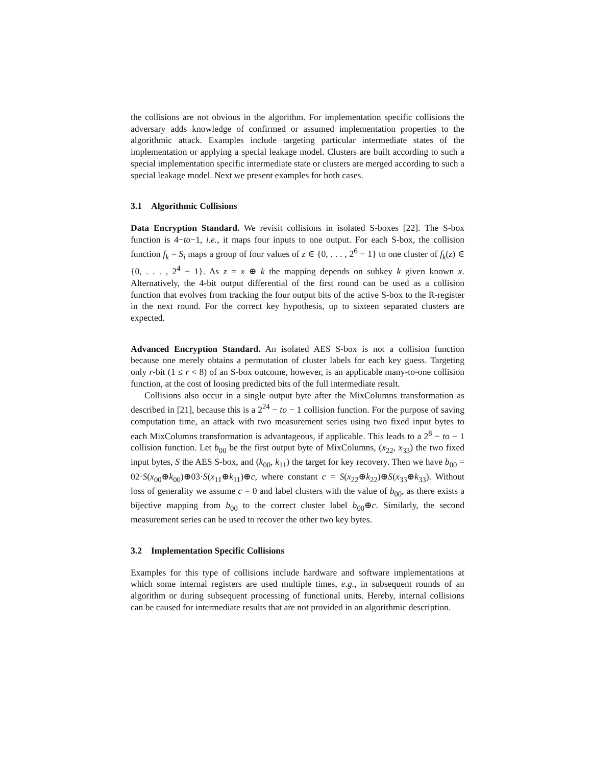the collisions are not obvious in the algorithm. For implementation specific collisions the adversary adds knowledge of confirmed or assumed implementation properties to the algorithmic attack. Examples include targeting particular intermediate states of the implementation or applying a special leakage model. Clusters are built according to such a special implementation specific intermediate state or clusters are merged according to such a special leakage model. Next we present examples for both cases.
3.1 Algorithmic Collisions
Data Encryption Standard. We revisit collisions in isolated S-boxes [22]. The S-box function is 4−to−1, i.e., it maps four inputs to one output. For each S-box, the collision function f<sub>k</sub> = S<sub>i</sub> maps a group of four values of z ∈ {0, . . . , 2<sup>6</sup> − 1} to one cluster of f<sub>k</sub>(z) ∈ {0, . . . , 2<sup>4</sup> − 1}. As z = x ⊕ k the mapping depends on subkey k given known x. Alternatively, the 4-bit output differential of the first round can be used as a collision function that evolves from tracking the four output bits of the active S-box to the R-register in the next round. For the correct key hypothesis, up to sixteen separated clusters are expected.
Advanced Encryption Standard. An isolated AES S-box is not a collision function because one merely obtains a permutation of cluster labels for each key guess. Targeting only r-bit (1 ≤ r < 8) of an S-box outcome, however, is an applicable many-to-one collision function, at the cost of loosing predicted bits of the full intermediate result.
Collisions also occur in a single output byte after the MixColumns transformation as described in [21], because this is a 2<sup>24</sup> − to − 1 collision function. For the purpose of saving computation time, an attack with two measurement series using two fixed input bytes to each MixColumns transformation is advantageous, if applicable. This leads to a 2<sup>8</sup> − to − 1 collision function. Let b<sub>00</sub> be the first output byte of MixColumns, (x<sub>22</sub>, x<sub>33</sub>) the two fixed input bytes, S the AES S-box, and (k<sub>00</sub>, k<sub>11</sub>) the target for key recovery. Then we have b<sub>00</sub> = 02·S(x<sub>00</sub>⊕k<sub>00</sub>)⊕03·S(x<sub>11</sub>⊕k<sub>11</sub>)⊕c, where constant c = S(x<sub>22</sub>⊕k<sub>22</sub>)⊕S(x<sub>33</sub>⊕k<sub>33</sub>). Without loss of generality we assume c = 0 and label clusters with the value of b<sub>00</sub>, as there exists a bijective mapping from b<sub>00</sub> to the correct cluster label b<sub>00</sub>⊕c. Similarly, the second measurement series can be used to recover the other two key bytes.
3.2 Implementation Specific Collisions
Examples for this type of collisions include hardware and software implementations at which some internal registers are used multiple times, e.g., in subsequent rounds of an algorithm or during subsequent processing of functional units. Hereby, internal collisions can be caused for intermediate results that are not provided in an algorithmic description.